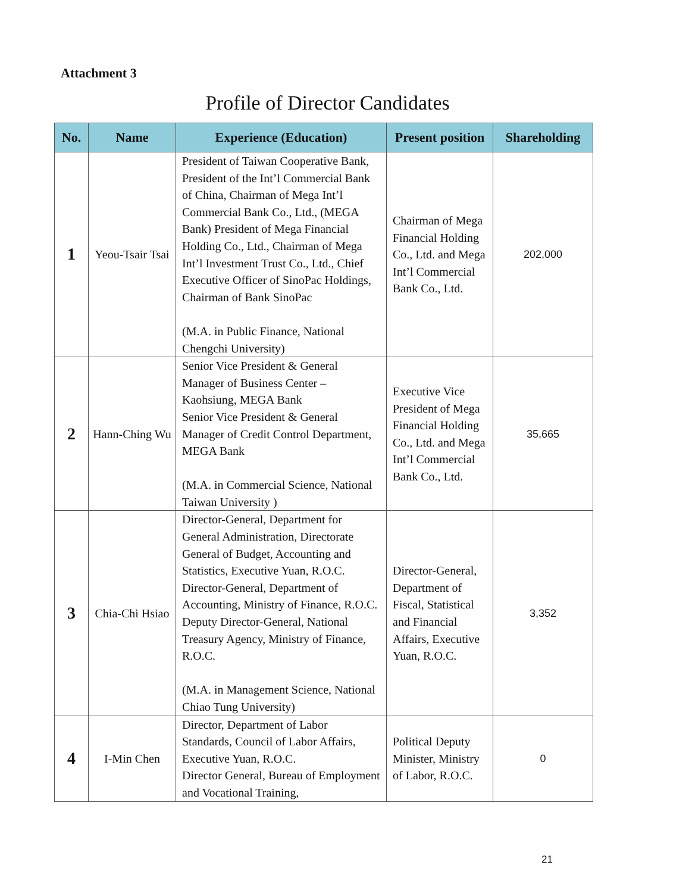Attachment 3
Profile of Director Candidates
| No. | Name | Experience (Education) | Present position | Shareholding |
| --- | --- | --- | --- | --- |
| 1 | Yeou-Tsair Tsai | President of Taiwan Cooperative Bank, President of the Int’l Commercial Bank of China, Chairman of Mega Int’l Commercial Bank Co., Ltd., (MEGA Bank) President of Mega Financial Holding Co., Ltd., Chairman of Mega Int’l Investment Trust Co., Ltd., Chief Executive Officer of SinoPac Holdings, Chairman of Bank SinoPac (M.A. in Public Finance, National Chengchi University) | Chairman of Mega Financial Holding Co., Ltd. and Mega Int’l Commercial Bank Co., Ltd. | 202,000 |
| 2 | Hann-Ching Wu | Senior Vice President & General Manager of Business Center – Kaohsiung, MEGA Bank Senior Vice President & General Manager of Credit Control Department, MEGA Bank (M.A. in Commercial Science, National Taiwan University ) | Executive Vice President of Mega Financial Holding Co., Ltd. and Mega Int’l Commercial Bank Co., Ltd. | 35,665 |
| 3 | Chia-Chi Hsiao | Director-General, Department for General Administration, Directorate General of Budget, Accounting and Statistics, Executive Yuan, R.O.C. Director-General, Department of Accounting, Ministry of Finance, R.O.C. Deputy Director-General, National Treasury Agency, Ministry of Finance, R.O.C. (M.A. in Management Science, National Chiao Tung University) | Director-General, Department of Fiscal, Statistical and Financial Affairs, Executive Yuan, R.O.C. | 3,352 |
| 4 | I-Min Chen | Director, Department of Labor Standards, Council of Labor Affairs, Executive Yuan, R.O.C. Director General, Bureau of Employment and Vocational Training, | Political Deputy Minister, Ministry of Labor, R.O.C. | 0 |
21